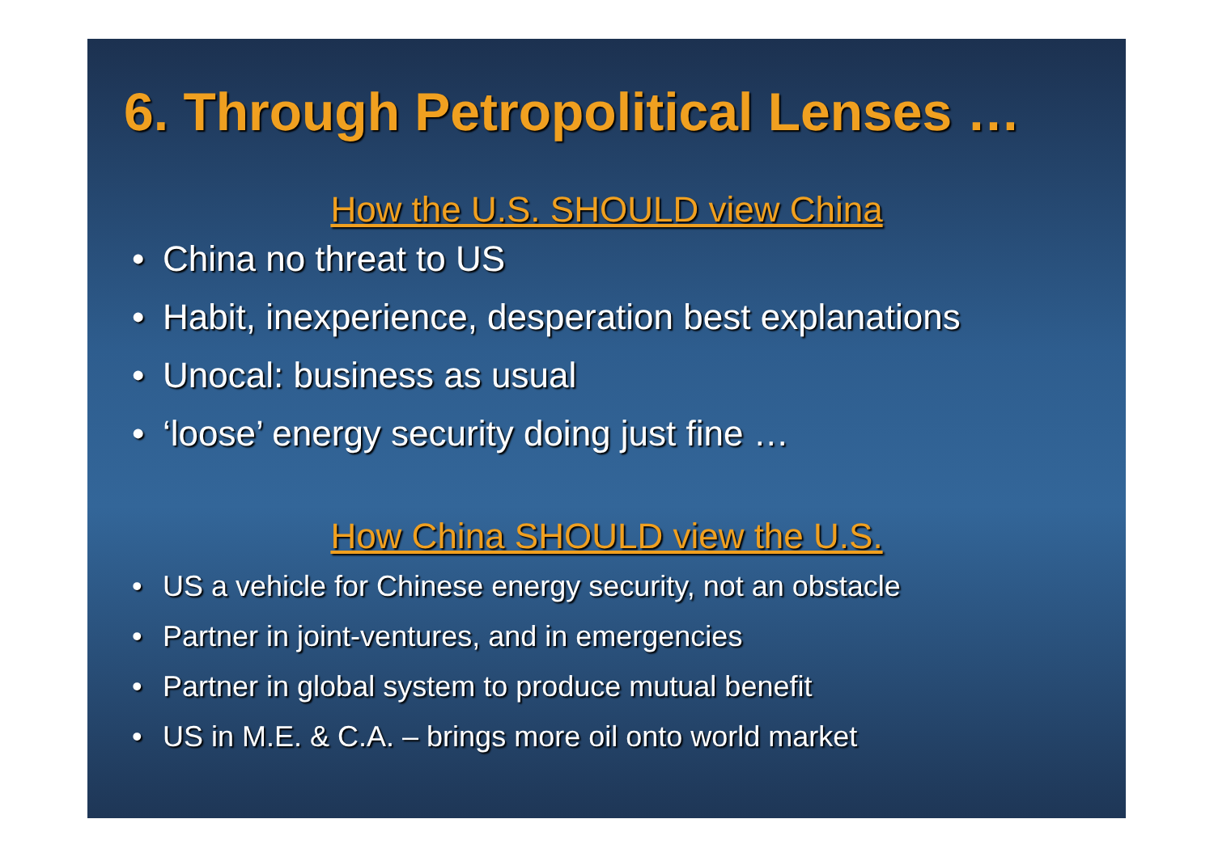6. Through Petropolitical Lenses …
How the U.S. SHOULD view China
• China no threat to US
• Habit, inexperience, desperation best explanations
• Unocal: business as usual
• ‘loose’ energy security doing just fine …
How China SHOULD view the U.S.
• US a vehicle for Chinese energy security, not an obstacle
• Partner in joint-ventures, and in emergencies
• Partner in global system to produce mutual benefit
• US in M.E. & C.A. – brings more oil onto world market